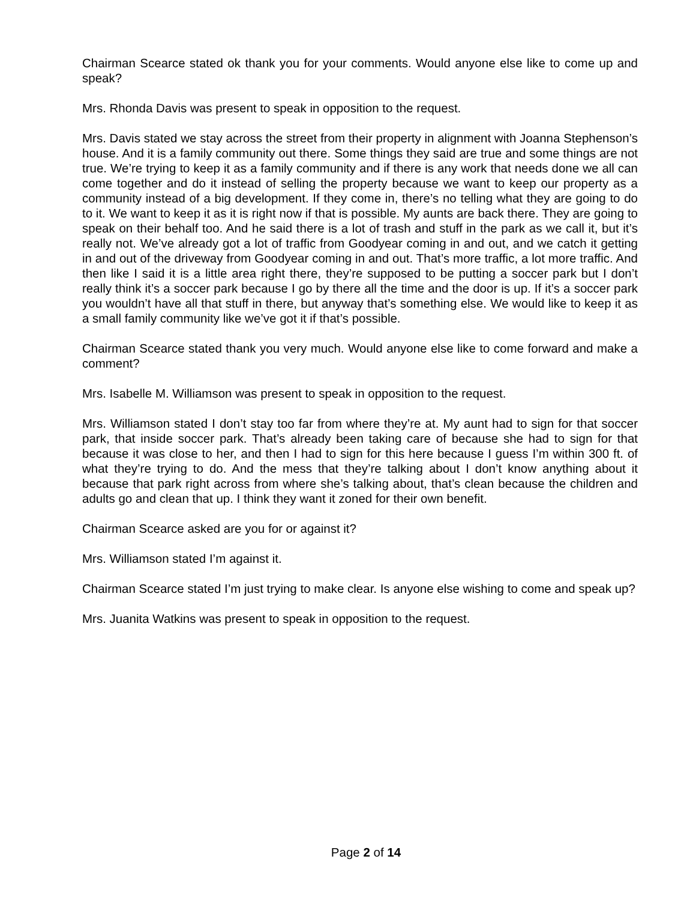Chairman Scearce stated ok thank you for your comments. Would anyone else like to come up and speak?
Mrs. Rhonda Davis was present to speak in opposition to the request.
Mrs. Davis stated we stay across the street from their property in alignment with Joanna Stephenson’s house. And it is a family community out there. Some things they said are true and some things are not true. We’re trying to keep it as a family community and if there is any work that needs done we all can come together and do it instead of selling the property because we want to keep our property as a community instead of a big development. If they come in, there’s no telling what they are going to do to it. We want to keep it as it is right now if that is possible. My aunts are back there. They are going to speak on their behalf too. And he said there is a lot of trash and stuff in the park as we call it, but it’s really not. We’ve already got a lot of traffic from Goodyear coming in and out, and we catch it getting in and out of the driveway from Goodyear coming in and out. That’s more traffic, a lot more traffic. And then like I said it is a little area right there, they’re supposed to be putting a soccer park but I don’t really think it’s a soccer park because I go by there all the time and the door is up. If it’s a soccer park you wouldn’t have all that stuff in there, but anyway that’s something else. We would like to keep it as a small family community like we’ve got it if that’s possible.
Chairman Scearce stated thank you very much. Would anyone else like to come forward and make a comment?
Mrs. Isabelle M. Williamson was present to speak in opposition to the request.
Mrs. Williamson stated I don’t stay too far from where they’re at. My aunt had to sign for that soccer park, that inside soccer park. That’s already been taking care of because she had to sign for that because it was close to her, and then I had to sign for this here because I guess I’m within 300 ft. of what they’re trying to do. And the mess that they’re talking about I don’t know anything about it because that park right across from where she’s talking about, that’s clean because the children and adults go and clean that up. I think they want it zoned for their own benefit.
Chairman Scearce asked are you for or against it?
Mrs. Williamson stated I’m against it.
Chairman Scearce stated I’m just trying to make clear. Is anyone else wishing to come and speak up?
Mrs. Juanita Watkins was present to speak in opposition to the request.
Page 2 of 14